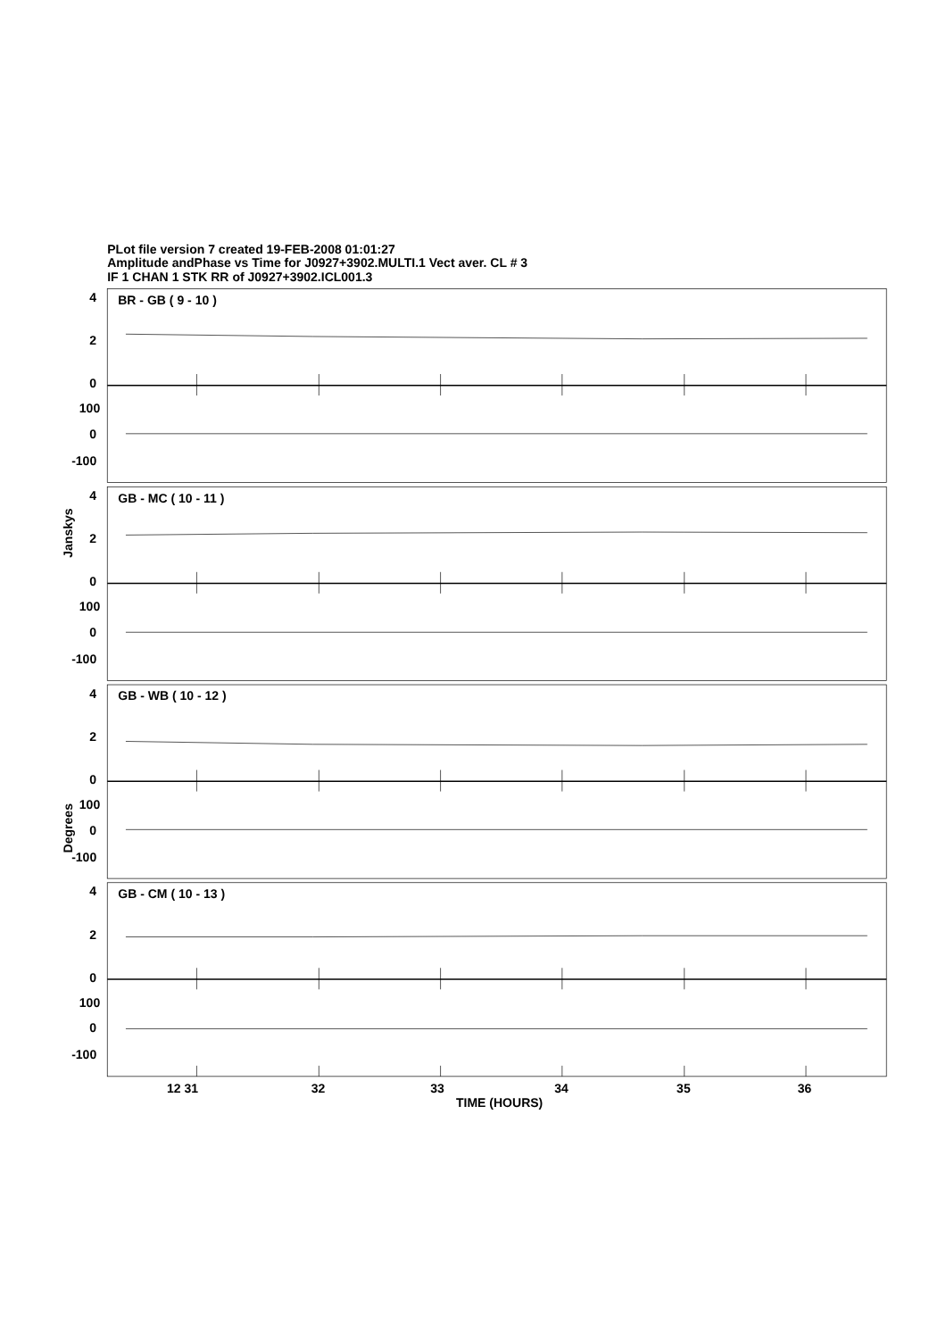PLot file version 7 created 19-FEB-2008 01:01:27
Amplitude andPhase vs Time for J0927+3902.MULTI.1 Vect aver. CL # 3
IF 1 CHAN 1 STK RR of J0927+3902.ICL001.3
4
2
0
100
0
-100
BR - GB ( 9 - 10 )
4
2
0
100
0
-100
GB - MC ( 10 - 11 )
4
2
0
100
0
-100
GB - WB ( 10 - 12 )
4
2
0
100
0
-100
GB - CM ( 10 - 13 )
Janskys
Degrees
12 31
32
33
34
35
36
TIME (HOURS)